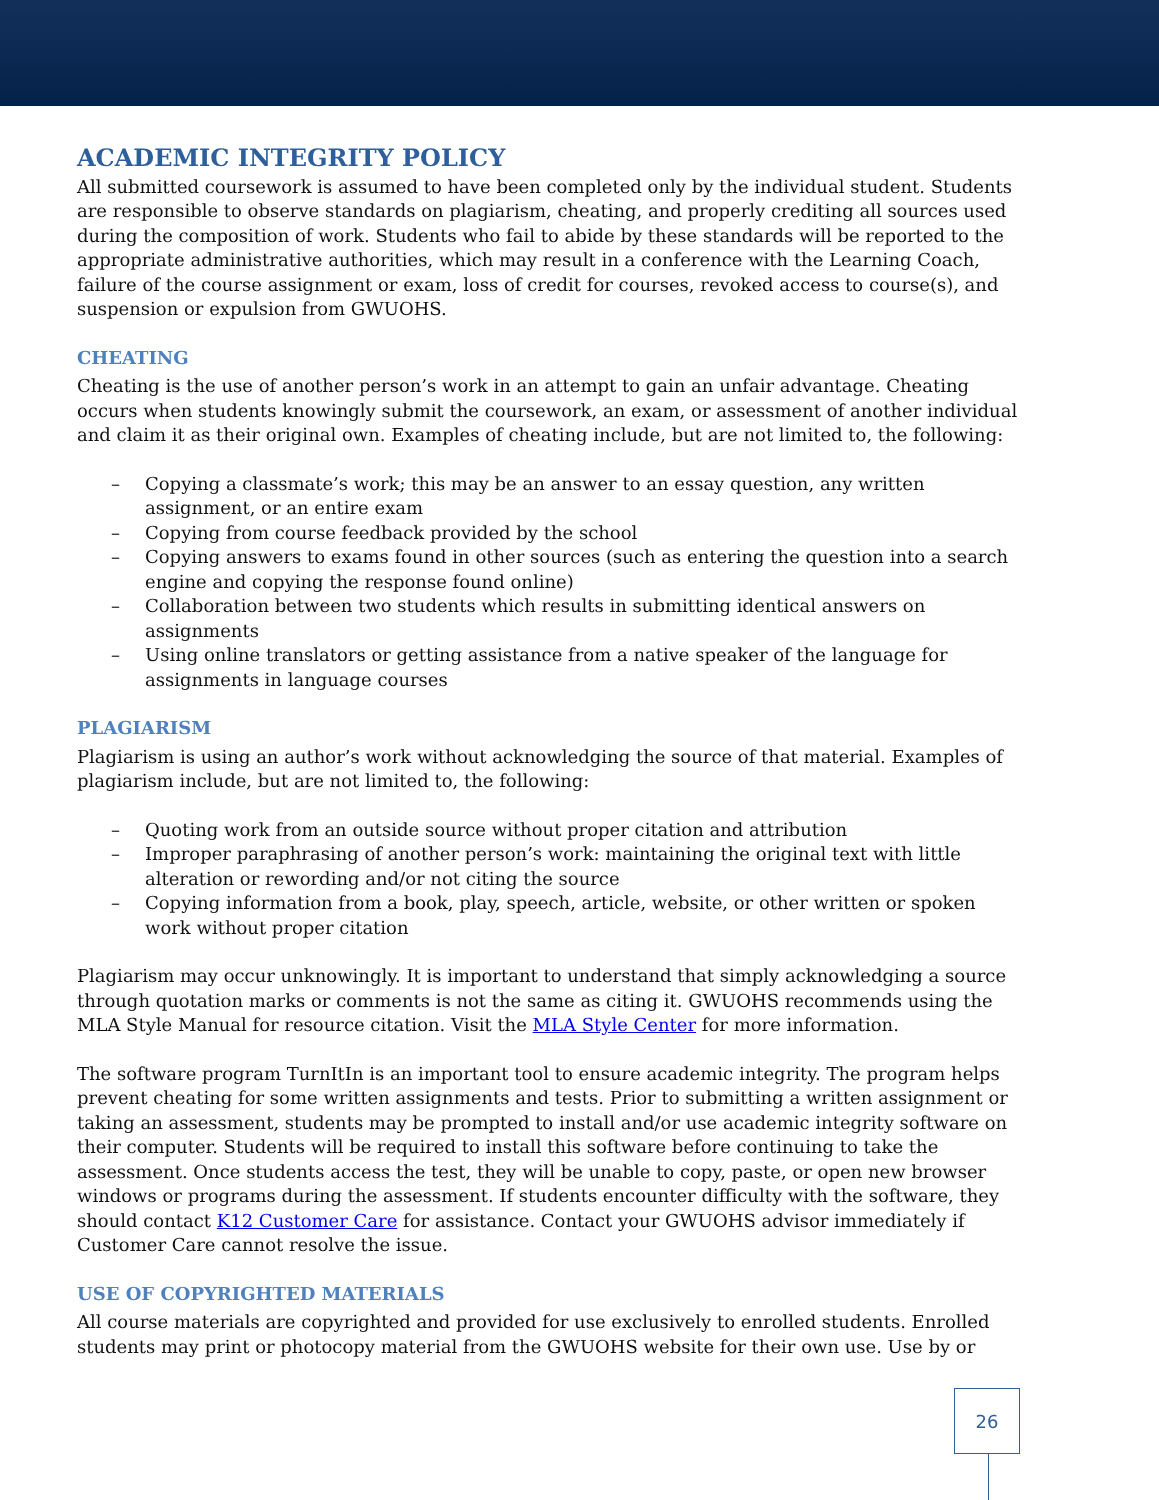ACADEMIC INTEGRITY POLICY
All submitted coursework is assumed to have been completed only by the individual student. Students are responsible to observe standards on plagiarism, cheating, and properly crediting all sources used during the composition of work. Students who fail to abide by these standards will be reported to the appropriate administrative authorities, which may result in a conference with the Learning Coach, failure of the course assignment or exam, loss of credit for courses, revoked access to course(s), and suspension or expulsion from GWUOHS.
CHEATING
Cheating is the use of another person’s work in an attempt to gain an unfair advantage. Cheating occurs when students knowingly submit the coursework, an exam, or assessment of another individual and claim it as their original own. Examples of cheating include, but are not limited to, the following:
– Copying a classmate’s work; this may be an answer to an essay question, any written assignment, or an entire exam
– Copying from course feedback provided by the school
– Copying answers to exams found in other sources (such as entering the question into a search engine and copying the response found online)
– Collaboration between two students which results in submitting identical answers on assignments
– Using online translators or getting assistance from a native speaker of the language for assignments in language courses
PLAGIARISM
Plagiarism is using an author’s work without acknowledging the source of that material. Examples of plagiarism include, but are not limited to, the following:
– Quoting work from an outside source without proper citation and attribution
– Improper paraphrasing of another person’s work: maintaining the original text with little alteration or rewording and/or not citing the source
– Copying information from a book, play, speech, article, website, or other written or spoken work without proper citation
Plagiarism may occur unknowingly. It is important to understand that simply acknowledging a source through quotation marks or comments is not the same as citing it. GWUOHS recommends using the MLA Style Manual for resource citation. Visit the MLA Style Center for more information.
The software program TurnItIn is an important tool to ensure academic integrity. The program helps prevent cheating for some written assignments and tests. Prior to submitting a written assignment or taking an assessment, students may be prompted to install and/or use academic integrity software on their computer. Students will be required to install this software before continuing to take the assessment. Once students access the test, they will be unable to copy, paste, or open new browser windows or programs during the assessment. If students encounter difficulty with the software, they should contact K12 Customer Care for assistance. Contact your GWUOHS advisor immediately if Customer Care cannot resolve the issue.
USE OF COPYRIGHTED MATERIALS
All course materials are copyrighted and provided for use exclusively to enrolled students. Enrolled students may print or photocopy material from the GWUOHS website for their own use. Use by or
26